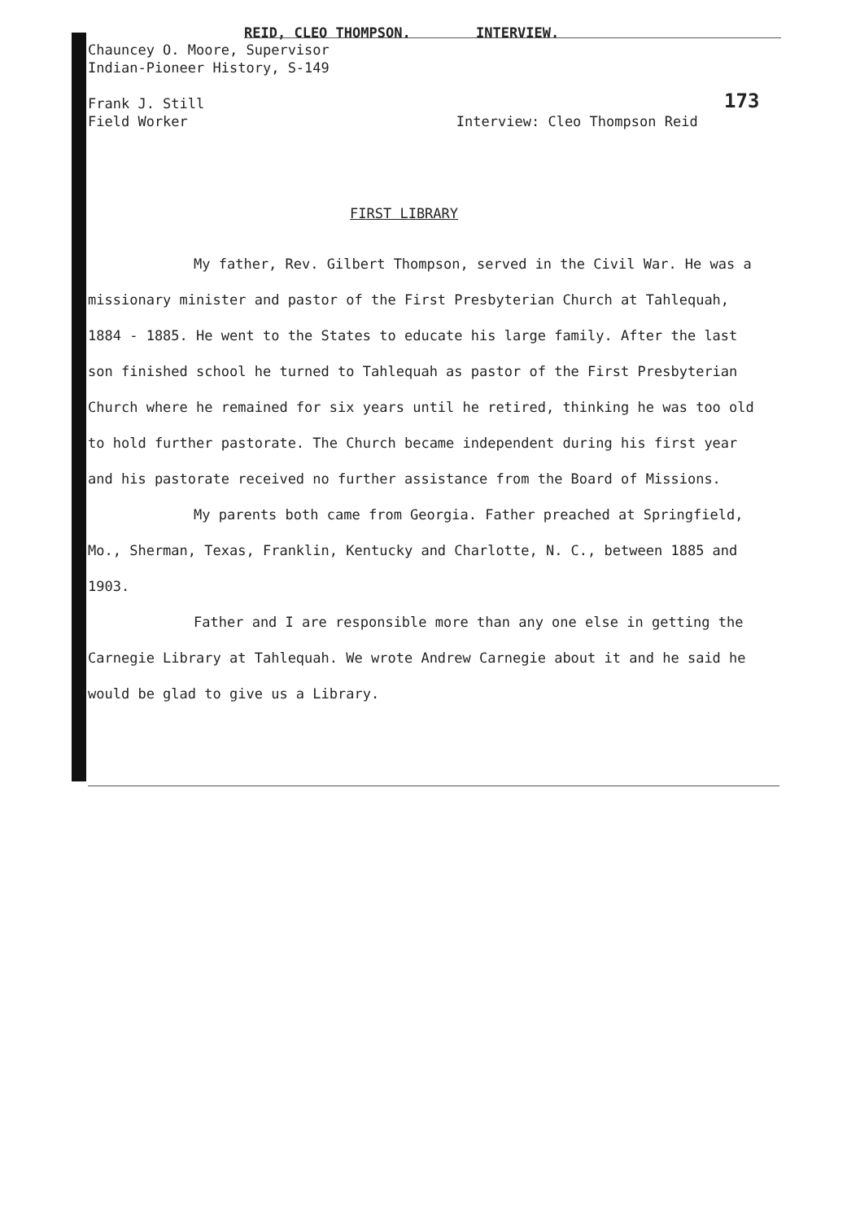REID, CLEO THOMPSON. INTERVIEW.
Chauncey O. Moore, Supervisor
Indian-Pioneer History, S-149
173
Frank J. Still
Field Worker Interview: Cleo Thompson Reid
FIRST LIBRARY
My father, Rev. Gilbert Thompson, served in the Civil War. He was a missionary minister and pastor of the First Presbyterian Church at Tahlequah, 1884 - 1885. He went to the States to educate his large family. After the last son finished school he turned to Tahlequah as pastor of the First Presbyterian Church where he remained for six years until he retired, thinking he was too old to hold further pastorate. The Church became independent during his first year and his pastorate received no further assistance from the Board of Missions.
My parents both came from Georgia. Father preached at Springfield, Mo., Sherman, Texas, Franklin, Kentucky and Charlotte, N. C., between 1885 and 1903.
Father and I are responsible more than any one else in getting the Carnegie Library at Tahlequah. We wrote Andrew Carnegie about it and he said he would be glad to give us a Library.